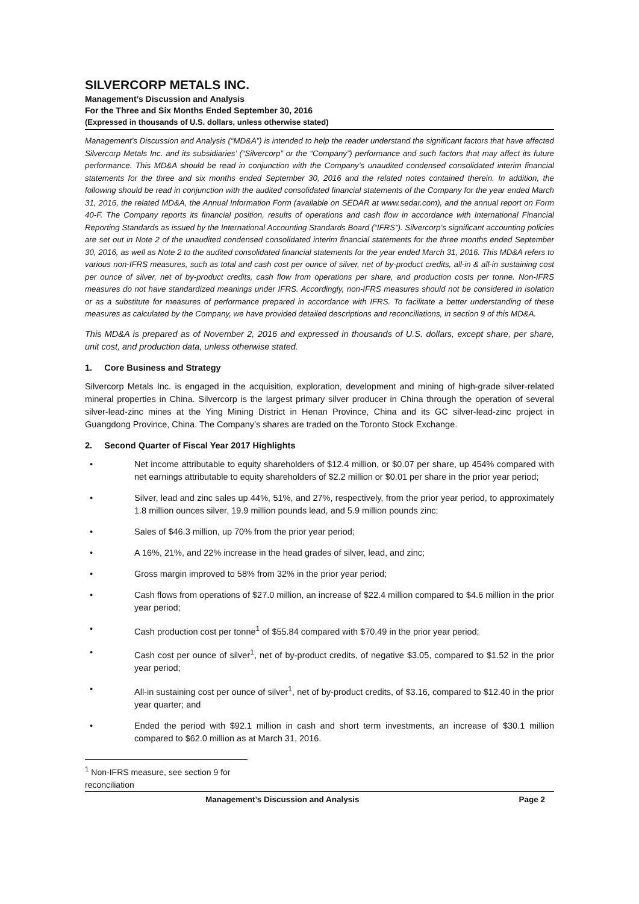SILVERCORP METALS INC.
Management’s Discussion and Analysis
For the Three and Six Months Ended September 30, 2016
(Expressed in thousands of U.S. dollars, unless otherwise stated)
Management’s Discussion and Analysis (“MD&A”) is intended to help the reader understand the significant factors that have affected Silvercorp Metals Inc. and its subsidiaries’ (“Silvercorp” or the “Company”) performance and such factors that may affect its future performance. This MD&A should be read in conjunction with the Company’s unaudited condensed consolidated interim financial statements for the three and six months ended September 30, 2016 and the related notes contained therein. In addition, the following should be read in conjunction with the audited consolidated financial statements of the Company for the year ended March 31, 2016, the related MD&A, the Annual Information Form (available on SEDAR at www.sedar.com), and the annual report on Form 40-F. The Company reports its financial position, results of operations and cash flow in accordance with International Financial Reporting Standards as issued by the International Accounting Standards Board (“IFRS”). Silvercorp’s significant accounting policies are set out in Note 2 of the unaudited condensed consolidated interim financial statements for the three months ended September 30, 2016, as well as Note 2 to the audited consolidated financial statements for the year ended March 31, 2016. This MD&A refers to various non-IFRS measures, such as total and cash cost per ounce of silver, net of by-product credits, all-in & all-in sustaining cost per ounce of silver, net of by-product credits, cash flow from operations per share, and production costs per tonne. Non-IFRS measures do not have standardized meanings under IFRS. Accordingly, non-IFRS measures should not be considered in isolation or as a substitute for measures of performance prepared in accordance with IFRS. To facilitate a better understanding of these measures as calculated by the Company, we have provided detailed descriptions and reconciliations, in section 9 of this MD&A.
This MD&A is prepared as of November 2, 2016 and expressed in thousands of U.S. dollars, except share, per share, unit cost, and production data, unless otherwise stated.
1. Core Business and Strategy
Silvercorp Metals Inc. is engaged in the acquisition, exploration, development and mining of high-grade silver-related mineral properties in China. Silvercorp is the largest primary silver producer in China through the operation of several silver-lead-zinc mines at the Ying Mining District in Henan Province, China and its GC silver-lead-zinc project in Guangdong Province, China. The Company’s shares are traded on the Toronto Stock Exchange.
2. Second Quarter of Fiscal Year 2017 Highlights
• Net income attributable to equity shareholders of $12.4 million, or $0.07 per share, up 454% compared with net earnings attributable to equity shareholders of $2.2 million or $0.01 per share in the prior year period;
• Silver, lead and zinc sales up 44%, 51%, and 27%, respectively, from the prior year period, to approximately 1.8 million ounces silver, 19.9 million pounds lead, and 5.9 million pounds zinc;
• Sales of $46.3 million, up 70% from the prior year period;
• A 16%, 21%, and 22% increase in the head grades of silver, lead, and zinc;
• Gross margin improved to 58% from 32% in the prior year period;
• Cash flows from operations of $27.0 million, an increase of $22.4 million compared to $4.6 million in the prior year period;
• Cash production cost per tonne<sup>1</sup> of $55.84 compared with $70.49 in the prior year period;
• Cash cost per ounce of silver<sup>1</sup>, net of by-product credits, of negative $3.05, compared to $1.52 in the prior year period;
• All-in sustaining cost per ounce of silver<sup>1</sup>, net of by-product credits, of $3.16, compared to $12.40 in the prior year quarter; and
• Ended the period with $92.1 million in cash and short term investments, an increase of $30.1 million compared to $62.0 million as at March 31, 2016.
<sup>1</sup> Non-IFRS measure, see section 9 for reconciliation
Management’s Discussion and Analysis Page 2